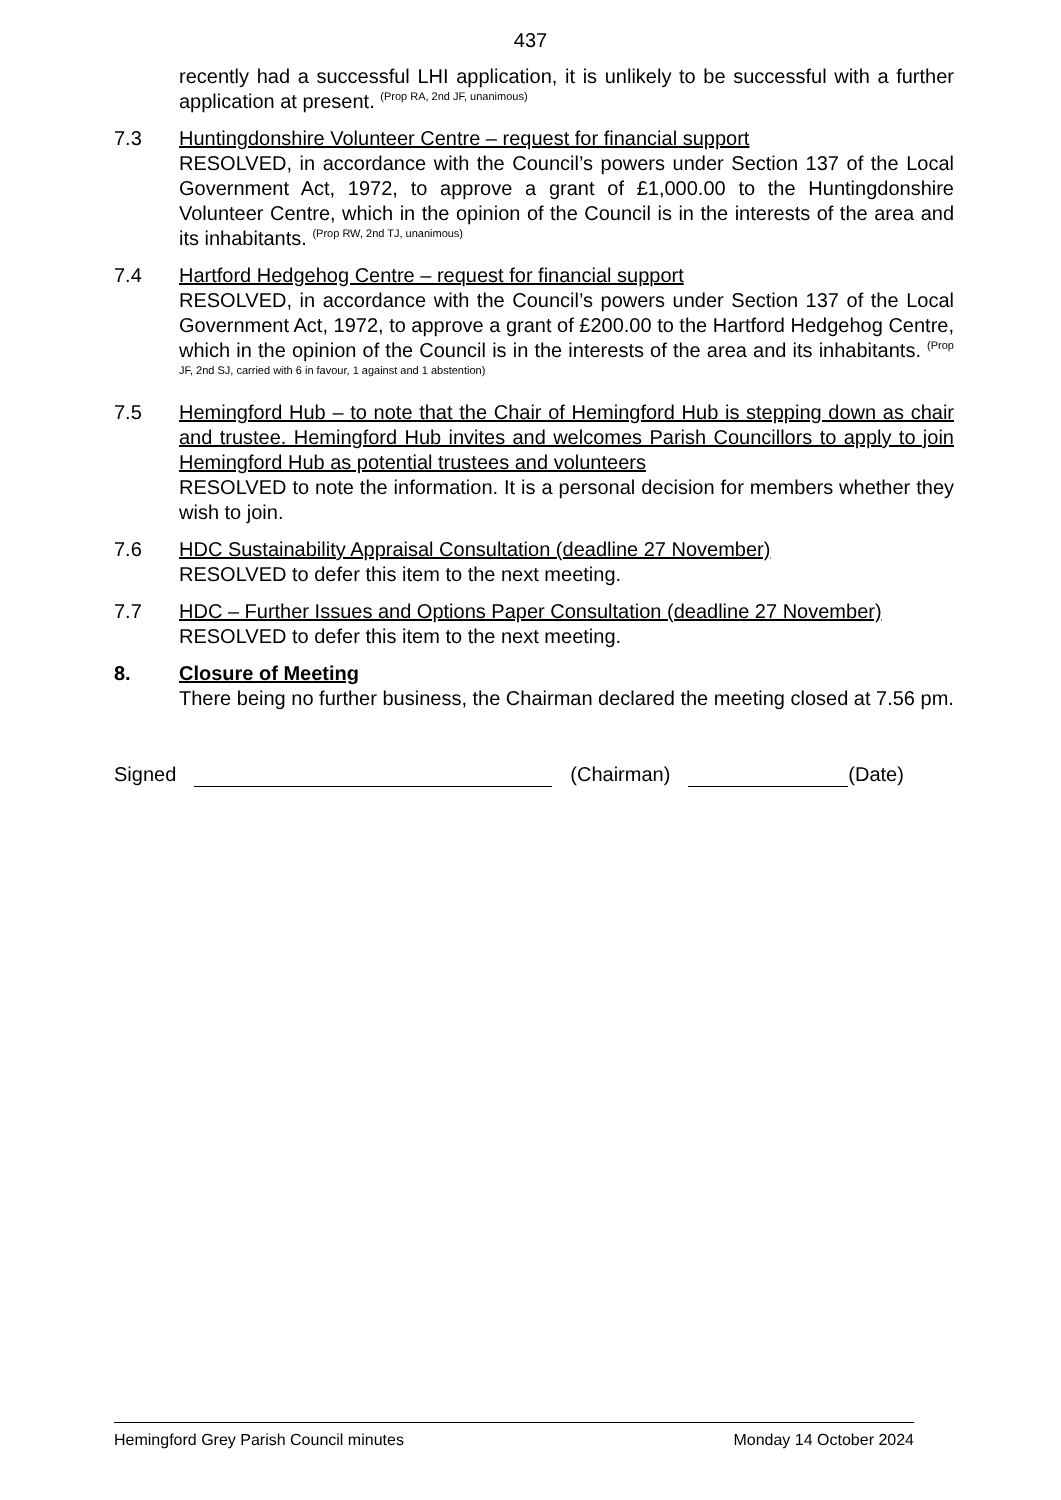437
recently had a successful LHI application, it is unlikely to be successful with a further application at present. <sup>(Prop RA, 2nd JF, unanimous)</sup>
7.3 Huntingdonshire Volunteer Centre – request for financial support
RESOLVED, in accordance with the Council’s powers under Section 137 of the Local Government Act, 1972, to approve a grant of £1,000.00 to the Huntingdonshire Volunteer Centre, which in the opinion of the Council is in the interests of the area and its inhabitants. <sup>(Prop RW, 2nd TJ, unanimous)</sup>
7.4 Hartford Hedgehog Centre – request for financial support
RESOLVED, in accordance with the Council’s powers under Section 137 of the Local Government Act, 1972, to approve a grant of £200.00 to the Hartford Hedgehog Centre, which in the opinion of the Council is in the interests of the area and its inhabitants. <sup>(Prop JF, 2nd SJ, carried with 6 in favour, 1 against and 1 abstention)</sup>
7.5 Hemingford Hub – to note that the Chair of Hemingford Hub is stepping down as chair and trustee. Hemingford Hub invites and welcomes Parish Councillors to apply to join Hemingford Hub as potential trustees and volunteers
RESOLVED to note the information. It is a personal decision for members whether they wish to join.
7.6 HDC Sustainability Appraisal Consultation (deadline 27 November)
RESOLVED to defer this item to the next meeting.
7.7 HDC – Further Issues and Options Paper Consultation (deadline 27 November)
RESOLVED to defer this item to the next meeting.
8. Closure of Meeting
There being no further business, the Chairman declared the meeting closed at 7.56 pm.
Signed (Chairman) (Date)
Hemingford Grey Parish Council minutes Monday 14 October 2024